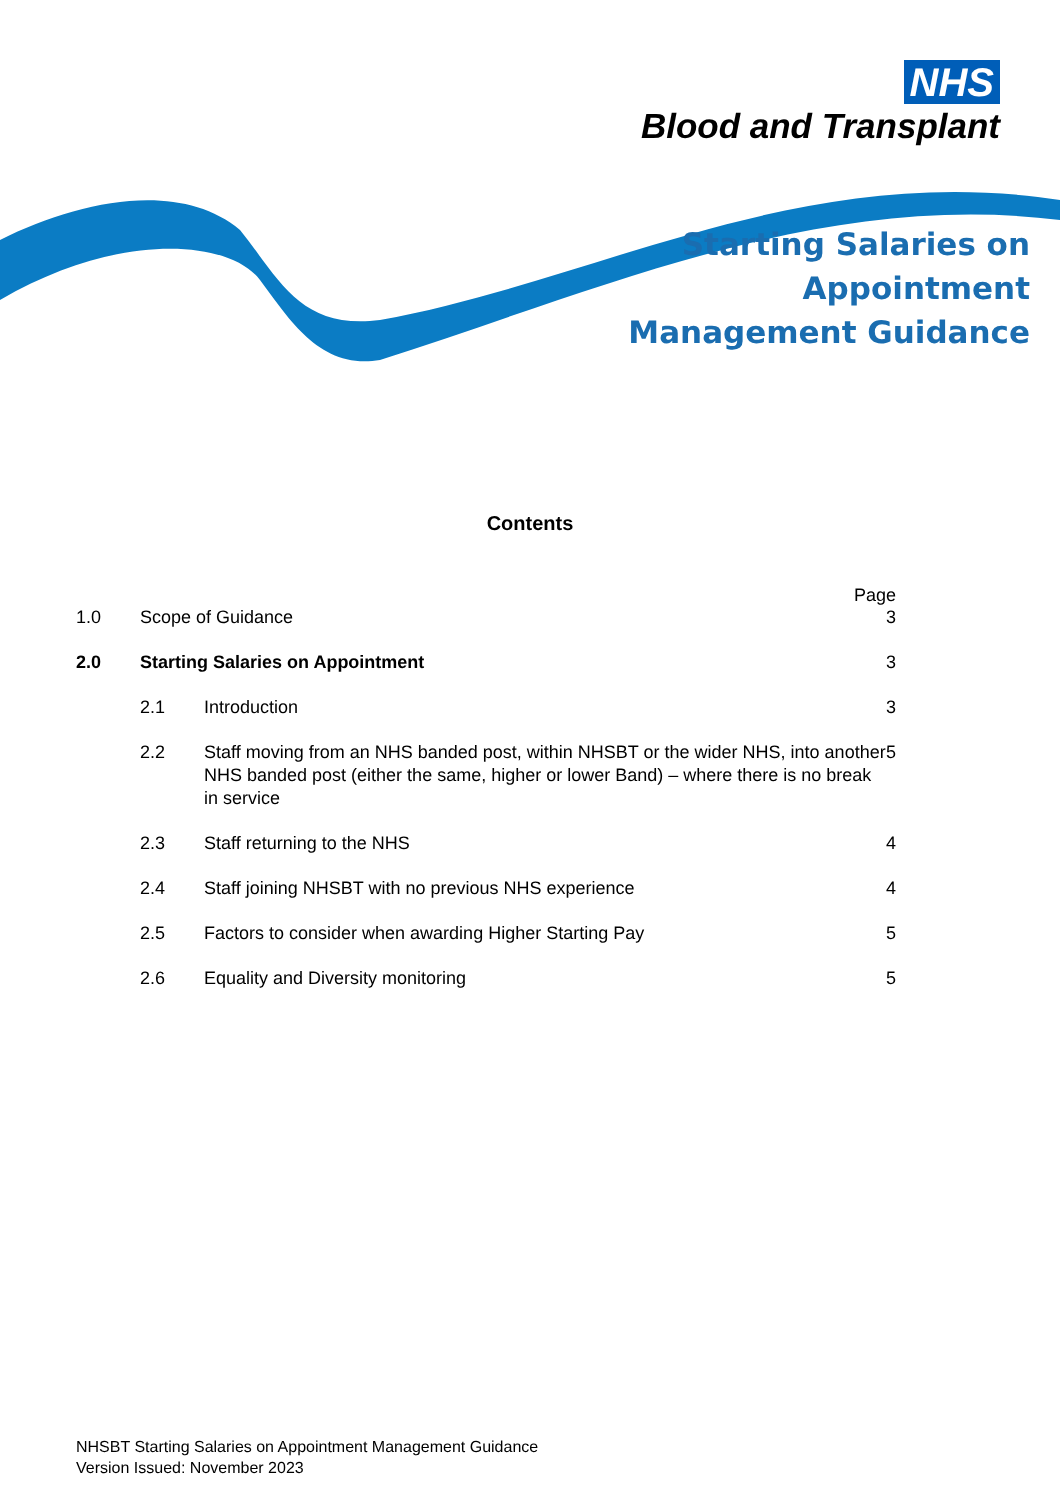NHS
Blood and Transplant
Starting Salaries on
Appointment
Management Guidance
Contents
Page
1.0 Scope of Guidance 3
2.0 Starting Salaries on Appointment 3
2.1 Introduction 3
2.2 Staff moving from an NHS banded post, within NHSBT or the wider NHS, into another NHS banded post (either the same, higher or lower Band) – where there is no break in service 5
2.3 Staff returning to the NHS 4
2.4 Staff joining NHSBT with no previous NHS experience 4
2.5 Factors to consider when awarding Higher Starting Pay 5
2.6 Equality and Diversity monitoring 5
NHSBT Starting Salaries on Appointment Management Guidance
Version Issued: November 2023